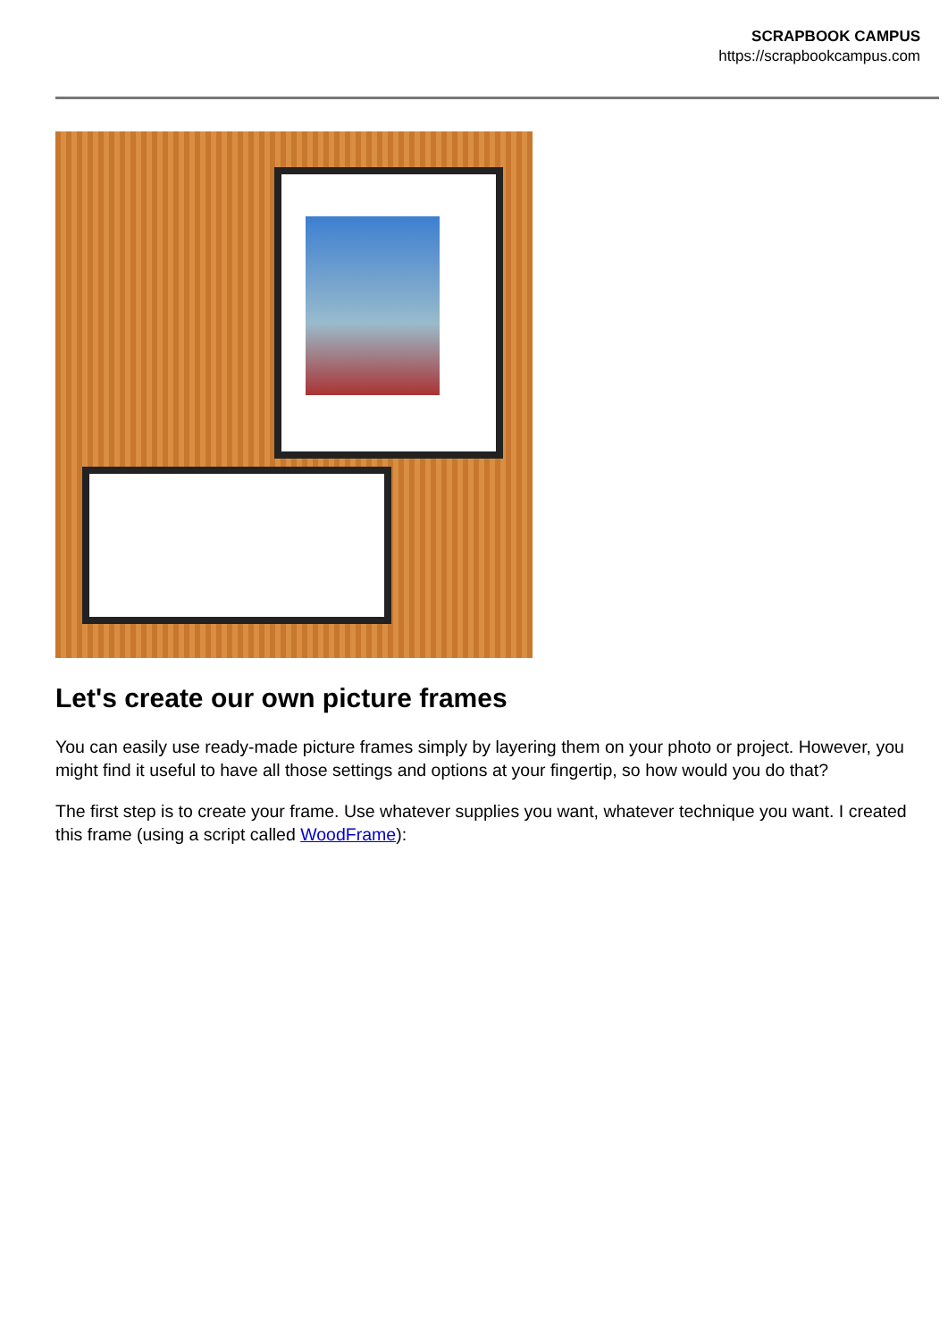SCRAPBOOK CAMPUS
https://scrapbookcampus.com
Let's create our own picture frames
You can easily use ready-made picture frames simply by layering them on your photo or project. However, you might find it useful to have all those settings and options at your fingertip, so how would you do that?
The first step is to create your frame. Use whatever supplies you want, whatever technique you want. I created this frame (using a script called WoodFrame):